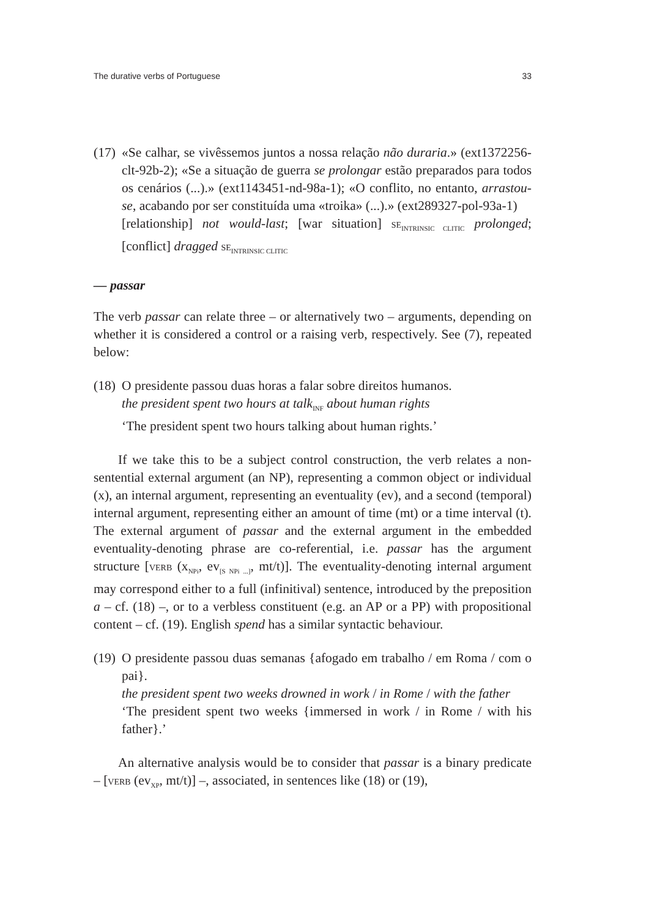The durative verbs of Portuguese 33
(17)
«Se calhar, se vivêssemos juntos a nossa relação não duraria.» (ext1372256-clt-92b-2); «Se a situação de guerra se prolongar estão preparados para todos os cenários (...).» (ext1143451-nd-98a-1); «O conflito, no entanto, arrastou-se, acabando por ser constituída uma «troika» (...).» (ext289327-pol-93a-1)
[relationship] not would-last; [war situation] SE<sub>INTRINSIC CLITIC</sub> prolonged; [conflict] dragged SE<sub>INTRINSIC CLITIC</sub>
— passar
The verb passar can relate three – or alternatively two – arguments, depending on whether it is considered a control or a raising verb, respectively. See (7), repeated below:
(18)
O presidente passou duas horas a falar sobre direitos humanos.
the president spent two hours at talk<sub>INF</sub> about human rights
‘The president spent two hours talking about human rights.’
If we take this to be a subject control construction, the verb relates a non-sentential external argument (an NP), representing a common object or individual (x), an internal argument, representing an eventuality (ev), and a second (temporal) internal argument, representing either an amount of time (mt) or a time interval (t). The external argument of passar and the external argument in the embedded eventuality-denoting phrase are co-referential, i.e. passar has the argument structure [VERB (x<sub>NPi</sub>, ev<sub>[S NPi ...]</sub>, mt/t)]. The eventuality-denoting internal argument may correspond either to a full (infinitival) sentence, introduced by the preposition a – cf. (18) –, or to a verbless constituent (e.g. an AP or a PP) with propositional content – cf. (19). English spend has a similar syntactic behaviour.
(19)
O presidente passou duas semanas {afogado em trabalho / em Roma / com o pai}.
the president spent two weeks drowned in work / in Rome / with the father
‘The president spent two weeks {immersed in work / in Rome / with his father}.’
An alternative analysis would be to consider that passar is a binary predicate – [VERB (ev<sub>XP</sub>, mt/t)] –, associated, in sentences like (18) or (19),